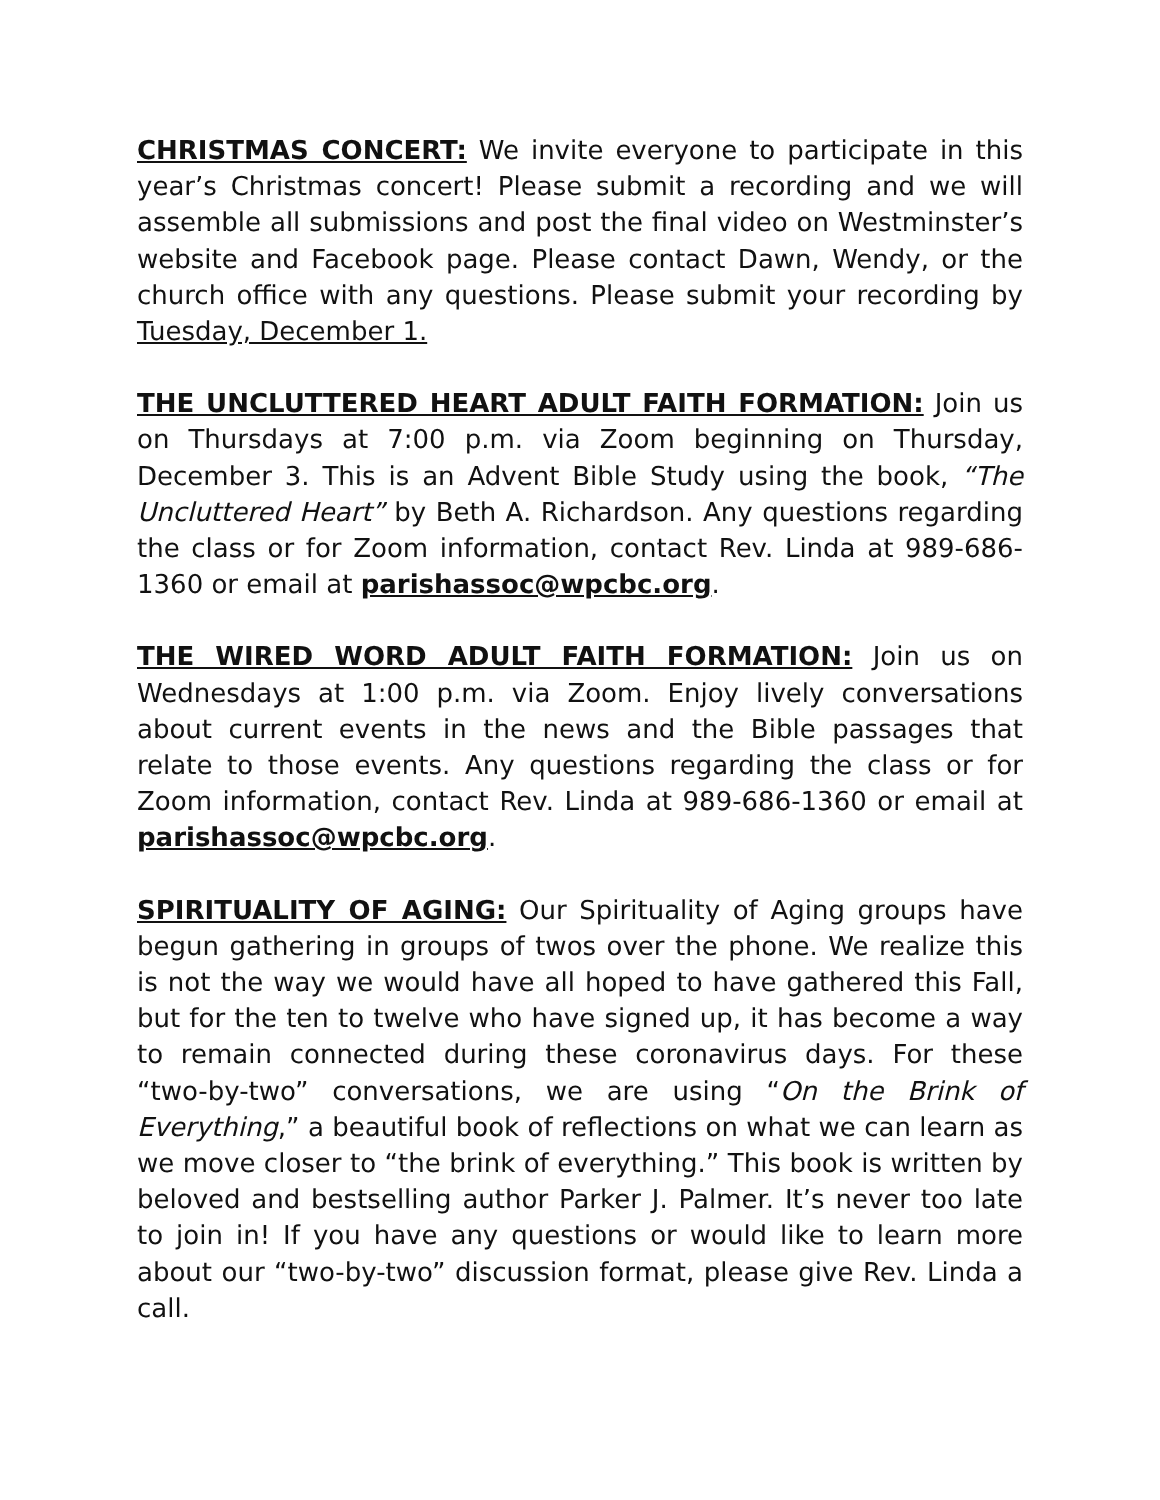CHRISTMAS CONCERT: We invite everyone to participate in this year’s Christmas concert! Please submit a recording and we will assemble all submissions and post the final video on Westminster’s website and Facebook page. Please contact Dawn, Wendy, or the church office with any questions. Please submit your recording by Tuesday, December 1.
THE UNCLUTTERED HEART ADULT FAITH FORMATION: Join us on Thursdays at 7:00 p.m. via Zoom beginning on Thursday, December 3. This is an Advent Bible Study using the book, “The Uncluttered Heart” by Beth A. Richardson. Any questions regarding the class or for Zoom information, contact Rev. Linda at 989-686-1360 or email at parishassoc@wpcbc.org.
THE WIRED WORD ADULT FAITH FORMATION: Join us on Wednesdays at 1:00 p.m. via Zoom. Enjoy lively conversations about current events in the news and the Bible passages that relate to those events. Any questions regarding the class or for Zoom information, contact Rev. Linda at 989-686-1360 or email at parishassoc@wpcbc.org.
SPIRITUALITY OF AGING: Our Spirituality of Aging groups have begun gathering in groups of twos over the phone. We realize this is not the way we would have all hoped to have gathered this Fall, but for the ten to twelve who have signed up, it has become a way to remain connected during these coronavirus days. For these “two-by-two” conversations, we are using “On the Brink of Everything,” a beautiful book of reflections on what we can learn as we move closer to “the brink of everything.” This book is written by beloved and bestselling author Parker J. Palmer. It’s never too late to join in! If you have any questions or would like to learn more about our “two-by-two” discussion format, please give Rev. Linda a call.